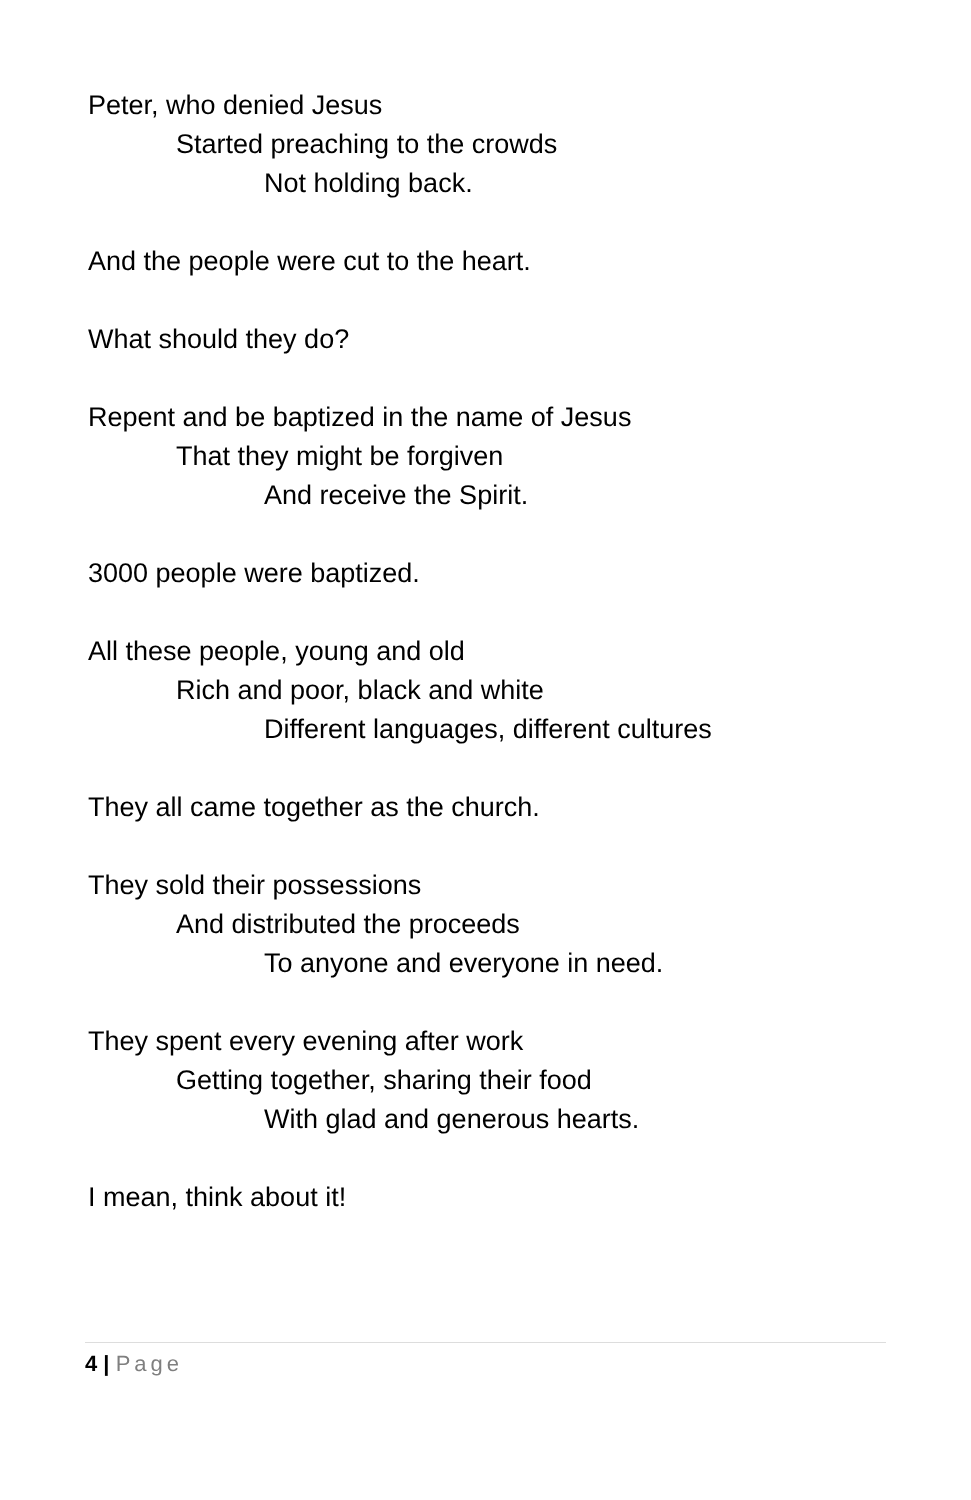Peter, who denied Jesus
Started preaching to the crowds
Not holding back.
And the people were cut to the heart.
What should they do?
Repent and be baptized in the name of Jesus
That they might be forgiven
And receive the Spirit.
3000 people were baptized.
All these people, young and old
Rich and poor, black and white
Different languages, different cultures
They all came together as the church.
They sold their possessions
And distributed the proceeds
To anyone and everyone in need.
They spent every evening after work
Getting together, sharing their food
With glad and generous hearts.
I mean, think about it!
4 | Page